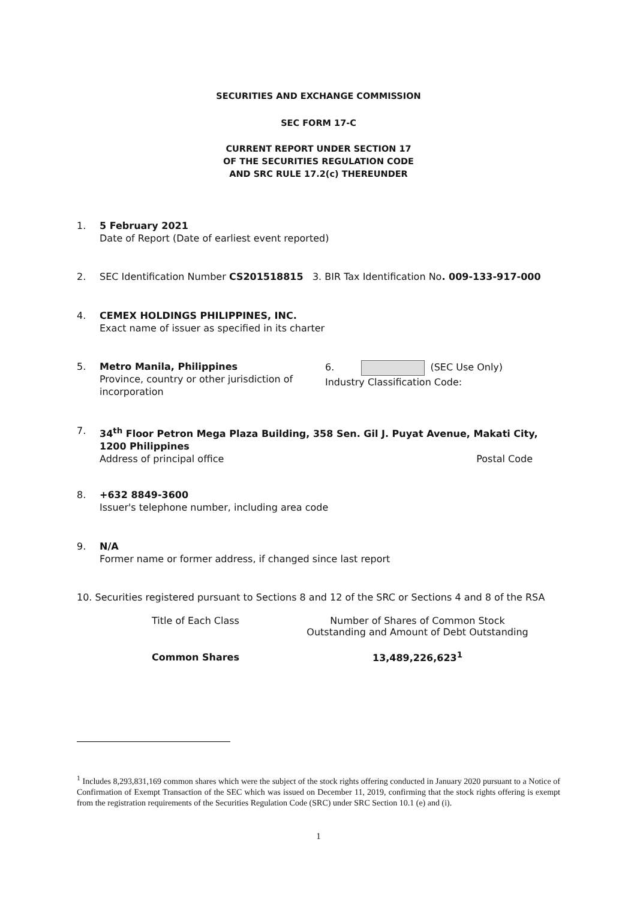SECURITIES AND EXCHANGE COMMISSION
SEC FORM 17-C
CURRENT REPORT UNDER SECTION 17
OF THE SECURITIES REGULATION CODE
AND SRC RULE 17.2(c) THEREUNDER
1. 5 February 2021
Date of Report (Date of earliest event reported)
2. SEC Identification Number CS201518815 3. BIR Tax Identification No. 009-133-917-000
4. CEMEX HOLDINGS PHILIPPINES, INC.
Exact name of issuer as specified in its charter
5. Metro Manila, Philippines
Province, country or other jurisdiction of incorporation 6. (SEC Use Only)
Industry Classification Code:
7. 34<sup>th</sup> Floor Petron Mega Plaza Building, 358 Sen. Gil J. Puyat Avenue, Makati City, 1200 Philippines
Address of principal office Postal Code
8. +632 8849-3600
Issuer's telephone number, including area code
9. N/A
Former name or former address, if changed since last report
10. Securities registered pursuant to Sections 8 and 12 of the SRC or Sections 4 and 8 of the RSA
| Title of Each Class | Number of Shares of Common Stock Outstanding and Amount of Debt Outstanding |
| --- | --- |
| Common Shares | 13,489,226,623<sup>1</sup> |
<sup>1</sup> Includes 8,293,831,169 common shares which were the subject of the stock rights offering conducted in January 2020 pursuant to a Notice of Confirmation of Exempt Transaction of the SEC which was issued on December 11, 2019, confirming that the stock rights offering is exempt from the registration requirements of the Securities Regulation Code (SRC) under SRC Section 10.1 (e) and (i).
1